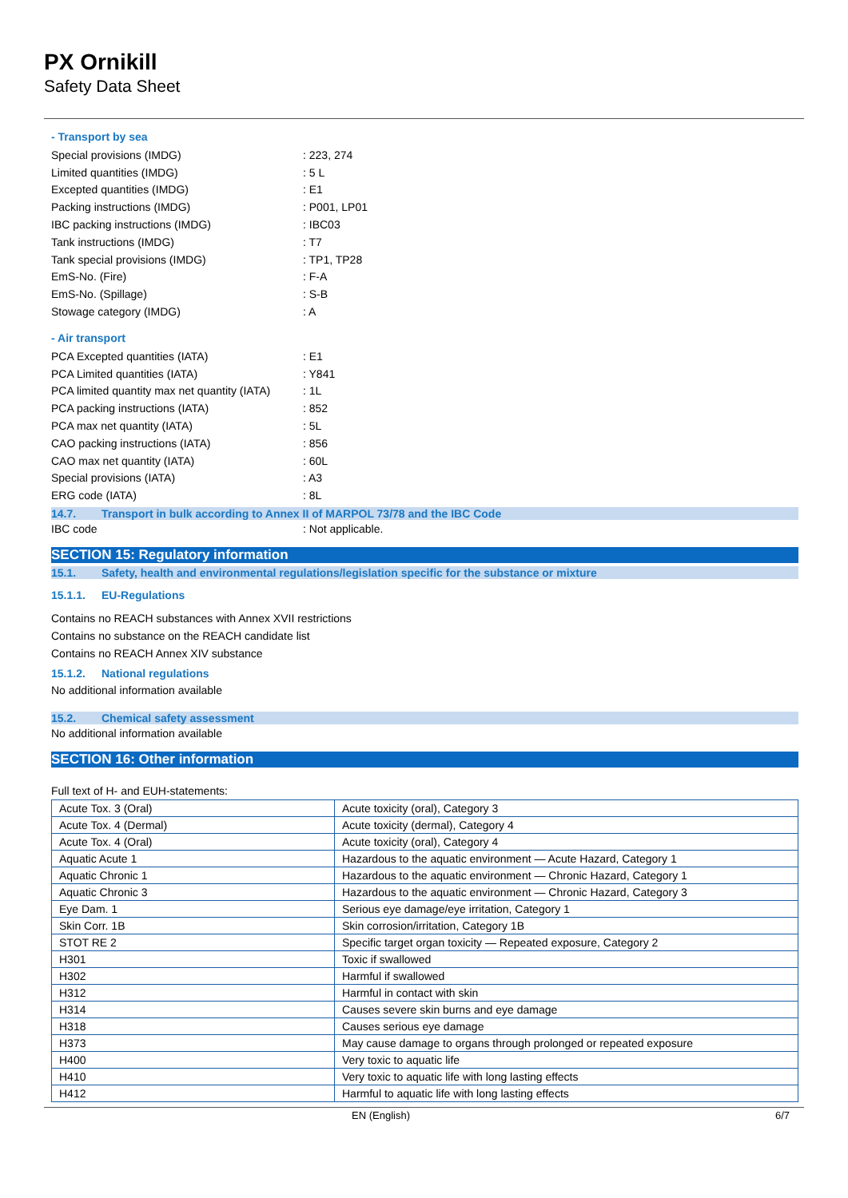PX Ornikill
Safety Data Sheet
- Transport by sea
Special provisions (IMDG): 223, 274
Limited quantities (IMDG): 5 L
Excepted quantities (IMDG): E1
Packing instructions (IMDG): P001, LP01
IBC packing instructions (IMDG): IBC03
Tank instructions (IMDG): T7
Tank special provisions (IMDG): TP1, TP28
EmS-No. (Fire): F-A
EmS-No. (Spillage): S-B
Stowage category (IMDG): A
- Air transport
PCA Excepted quantities (IATA): E1
PCA Limited quantities (IATA): Y841
PCA limited quantity max net quantity (IATA): 1L
PCA packing instructions (IATA): 852
PCA max net quantity (IATA): 5L
CAO packing instructions (IATA): 856
CAO max net quantity (IATA): 60L
Special provisions (IATA): A3
ERG code (IATA): 8L
14.7. Transport in bulk according to Annex II of MARPOL 73/78 and the IBC Code
IBC code: Not applicable.
SECTION 15: Regulatory information
15.1. Safety, health and environmental regulations/legislation specific for the substance or mixture
15.1.1. EU-Regulations
Contains no REACH substances with Annex XVII restrictions
Contains no substance on the REACH candidate list
Contains no REACH Annex XIV substance
15.1.2. National regulations
No additional information available
15.2. Chemical safety assessment
No additional information available
SECTION 16: Other information
Full text of H- and EUH-statements:
| Acute Tox. 3 (Oral) | Acute toxicity (oral), Category 3 |
| Acute Tox. 4 (Dermal) | Acute toxicity (dermal), Category 4 |
| Acute Tox. 4 (Oral) | Acute toxicity (oral), Category 4 |
| Aquatic Acute 1 | Hazardous to the aquatic environment — Acute Hazard, Category 1 |
| Aquatic Chronic 1 | Hazardous to the aquatic environment — Chronic Hazard, Category 1 |
| Aquatic Chronic 3 | Hazardous to the aquatic environment — Chronic Hazard, Category 3 |
| Eye Dam. 1 | Serious eye damage/eye irritation, Category 1 |
| Skin Corr. 1B | Skin corrosion/irritation, Category 1B |
| STOT RE 2 | Specific target organ toxicity — Repeated exposure, Category 2 |
| H301 | Toxic if swallowed |
| H302 | Harmful if swallowed |
| H312 | Harmful in contact with skin |
| H314 | Causes severe skin burns and eye damage |
| H318 | Causes serious eye damage |
| H373 | May cause damage to organs through prolonged or repeated exposure |
| H400 | Very toxic to aquatic life |
| H410 | Very toxic to aquatic life with long lasting effects |
| H412 | Harmful to aquatic life with long lasting effects |
EN (English) 6/7